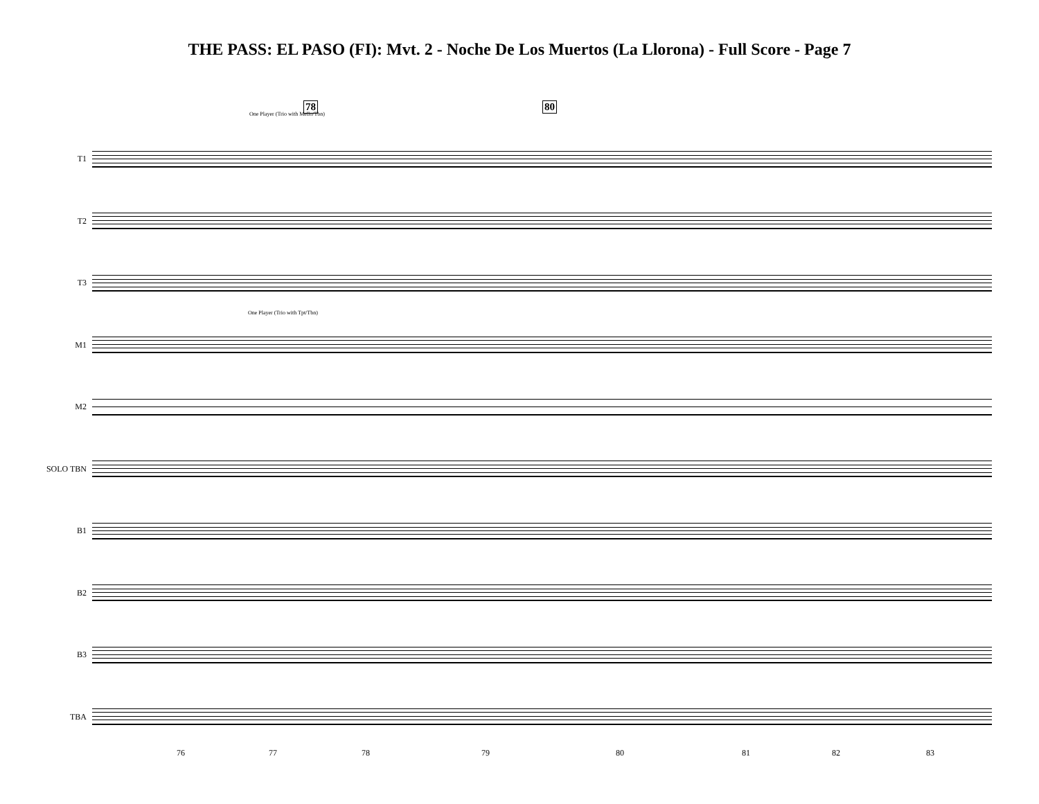THE PASS: EL PASO (FI): Mvt. 2 - Noche De Los Muertos (La Llorona) - Full Score - Page 7
78 80
One Player (Trio with Mello/Tbn)
T1
T2
T3
M1
One Player (Trio with Tpt/Tbn)
M2
SOLO TBN
B1
B2
B3
TBA
76 77 78 79 80 81 82 83